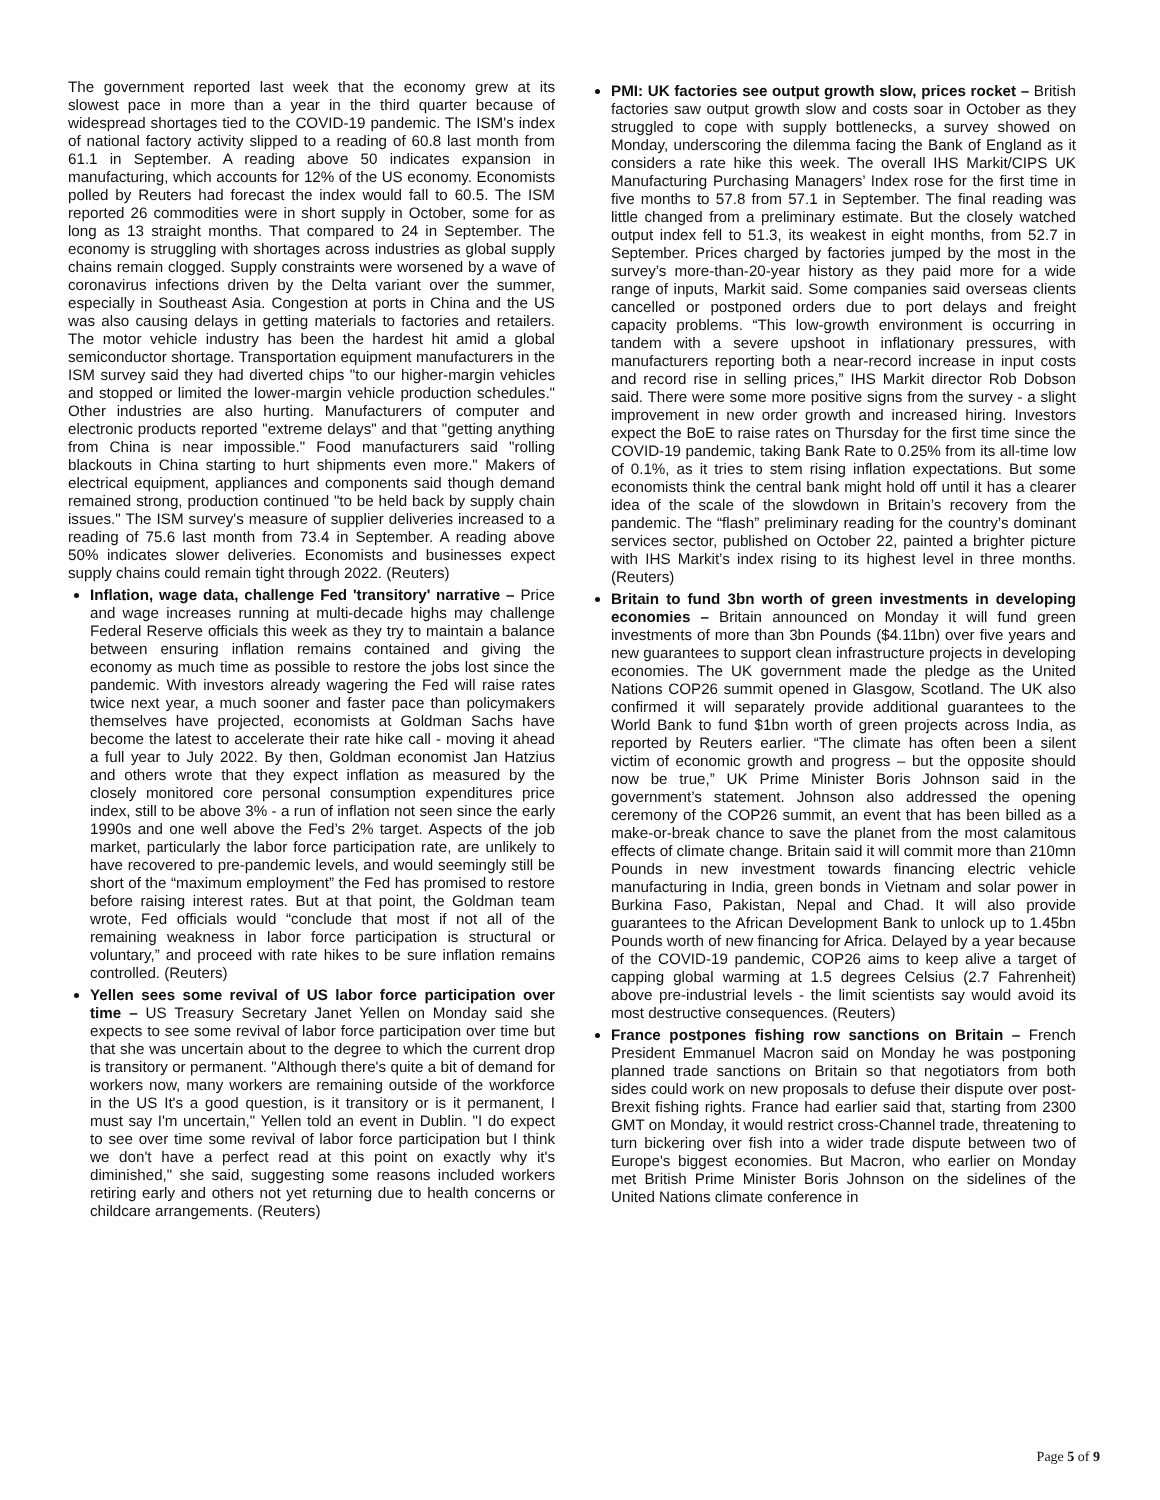The government reported last week that the economy grew at its slowest pace in more than a year in the third quarter because of widespread shortages tied to the COVID-19 pandemic. The ISM's index of national factory activity slipped to a reading of 60.8 last month from 61.1 in September. A reading above 50 indicates expansion in manufacturing, which accounts for 12% of the US economy. Economists polled by Reuters had forecast the index would fall to 60.5. The ISM reported 26 commodities were in short supply in October, some for as long as 13 straight months. That compared to 24 in September. The economy is struggling with shortages across industries as global supply chains remain clogged. Supply constraints were worsened by a wave of coronavirus infections driven by the Delta variant over the summer, especially in Southeast Asia. Congestion at ports in China and the US was also causing delays in getting materials to factories and retailers. The motor vehicle industry has been the hardest hit amid a global semiconductor shortage. Transportation equipment manufacturers in the ISM survey said they had diverted chips "to our higher-margin vehicles and stopped or limited the lower-margin vehicle production schedules." Other industries are also hurting. Manufacturers of computer and electronic products reported "extreme delays" and that "getting anything from China is near impossible." Food manufacturers said "rolling blackouts in China starting to hurt shipments even more." Makers of electrical equipment, appliances and components said though demand remained strong, production continued "to be held back by supply chain issues." The ISM survey's measure of supplier deliveries increased to a reading of 75.6 last month from 73.4 in September. A reading above 50% indicates slower deliveries. Economists and businesses expect supply chains could remain tight through 2022. (Reuters)
Inflation, wage data, challenge Fed 'transitory' narrative – Price and wage increases running at multi-decade highs may challenge Federal Reserve officials this week as they try to maintain a balance between ensuring inflation remains contained and giving the economy as much time as possible to restore the jobs lost since the pandemic. With investors already wagering the Fed will raise rates twice next year, a much sooner and faster pace than policymakers themselves have projected, economists at Goldman Sachs have become the latest to accelerate their rate hike call - moving it ahead a full year to July 2022. By then, Goldman economist Jan Hatzius and others wrote that they expect inflation as measured by the closely monitored core personal consumption expenditures price index, still to be above 3% - a run of inflation not seen since the early 1990s and one well above the Fed’s 2% target. Aspects of the job market, particularly the labor force participation rate, are unlikely to have recovered to pre-pandemic levels, and would seemingly still be short of the “maximum employment” the Fed has promised to restore before raising interest rates. But at that point, the Goldman team wrote, Fed officials would “conclude that most if not all of the remaining weakness in labor force participation is structural or voluntary,” and proceed with rate hikes to be sure inflation remains controlled. (Reuters)
Yellen sees some revival of US labor force participation over time – US Treasury Secretary Janet Yellen on Monday said she expects to see some revival of labor force participation over time but that she was uncertain about to the degree to which the current drop is transitory or permanent. "Although there's quite a bit of demand for workers now, many workers are remaining outside of the workforce in the US It's a good question, is it transitory or is it permanent, I must say I'm uncertain," Yellen told an event in Dublin. "I do expect to see over time some revival of labor force participation but I think we don't have a perfect read at this point on exactly why it's diminished," she said, suggesting some reasons included workers retiring early and others not yet returning due to health concerns or childcare arrangements. (Reuters)
PMI: UK factories see output growth slow, prices rocket – British factories saw output growth slow and costs soar in October as they struggled to cope with supply bottlenecks, a survey showed on Monday, underscoring the dilemma facing the Bank of England as it considers a rate hike this week. The overall IHS Markit/CIPS UK Manufacturing Purchasing Managers’ Index rose for the first time in five months to 57.8 from 57.1 in September. The final reading was little changed from a preliminary estimate. But the closely watched output index fell to 51.3, its weakest in eight months, from 52.7 in September. Prices charged by factories jumped by the most in the survey’s more-than-20-year history as they paid more for a wide range of inputs, Markit said. Some companies said overseas clients cancelled or postponed orders due to port delays and freight capacity problems. “This low-growth environment is occurring in tandem with a severe upshoot in inflationary pressures, with manufacturers reporting both a near-record increase in input costs and record rise in selling prices,” IHS Markit director Rob Dobson said. There were some more positive signs from the survey - a slight improvement in new order growth and increased hiring. Investors expect the BoE to raise rates on Thursday for the first time since the COVID-19 pandemic, taking Bank Rate to 0.25% from its all-time low of 0.1%, as it tries to stem rising inflation expectations. But some economists think the central bank might hold off until it has a clearer idea of the scale of the slowdown in Britain’s recovery from the pandemic. The “flash” preliminary reading for the country’s dominant services sector, published on October 22, painted a brighter picture with IHS Markit’s index rising to its highest level in three months. (Reuters)
Britain to fund 3bn worth of green investments in developing economies – Britain announced on Monday it will fund green investments of more than 3bn Pounds ($4.11bn) over five years and new guarantees to support clean infrastructure projects in developing economies. The UK government made the pledge as the United Nations COP26 summit opened in Glasgow, Scotland. The UK also confirmed it will separately provide additional guarantees to the World Bank to fund $1bn worth of green projects across India, as reported by Reuters earlier. “The climate has often been a silent victim of economic growth and progress – but the opposite should now be true,” UK Prime Minister Boris Johnson said in the government’s statement. Johnson also addressed the opening ceremony of the COP26 summit, an event that has been billed as a make-or-break chance to save the planet from the most calamitous effects of climate change. Britain said it will commit more than 210mn Pounds in new investment towards financing electric vehicle manufacturing in India, green bonds in Vietnam and solar power in Burkina Faso, Pakistan, Nepal and Chad. It will also provide guarantees to the African Development Bank to unlock up to 1.45bn Pounds worth of new financing for Africa. Delayed by a year because of the COVID-19 pandemic, COP26 aims to keep alive a target of capping global warming at 1.5 degrees Celsius (2.7 Fahrenheit) above pre-industrial levels - the limit scientists say would avoid its most destructive consequences. (Reuters)
France postpones fishing row sanctions on Britain – French President Emmanuel Macron said on Monday he was postponing planned trade sanctions on Britain so that negotiators from both sides could work on new proposals to defuse their dispute over post-Brexit fishing rights. France had earlier said that, starting from 2300 GMT on Monday, it would restrict cross-Channel trade, threatening to turn bickering over fish into a wider trade dispute between two of Europe's biggest economies. But Macron, who earlier on Monday met British Prime Minister Boris Johnson on the sidelines of the United Nations climate conference in
Page 5 of 9